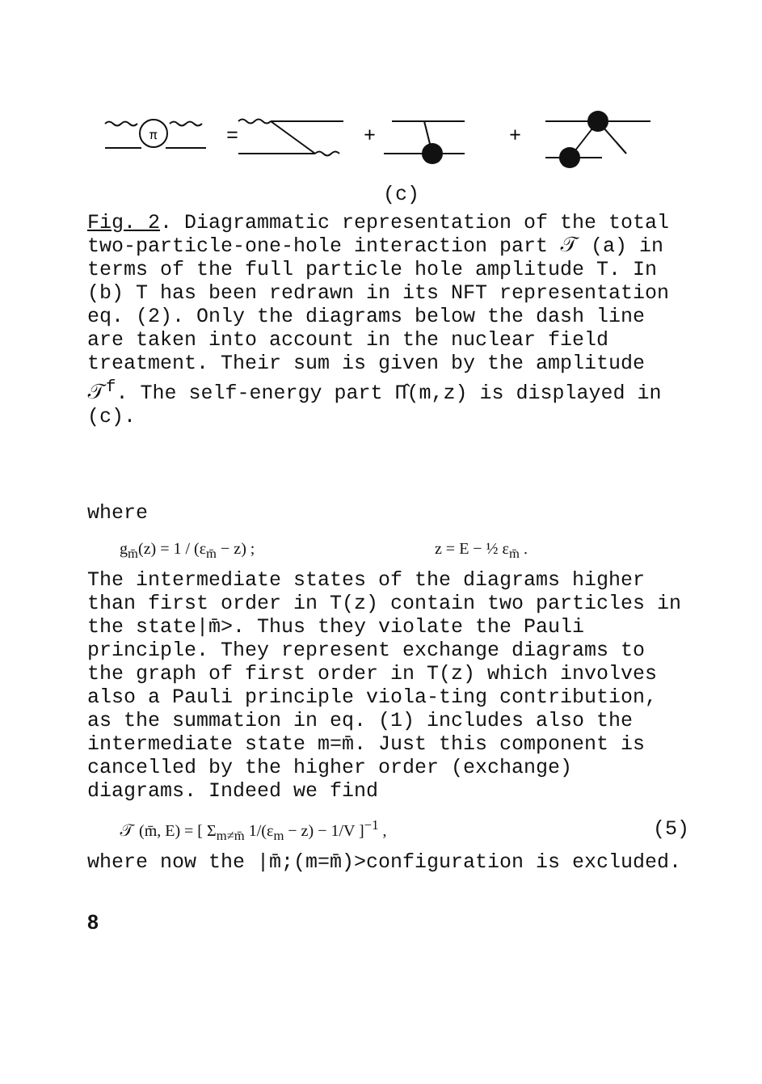π
=
+
+
(c)
Fig. 2. Diagrammatic representation of the total two-particle-one-hole interaction part 𝒯 (a) in terms of the full particle hole amplitude T. In (b) T has been redrawn in its NFT representation eq. (2). Only the diagrams below the dash line are taken into account in the nuclear field treatment. Their sum is given by the amplitude 𝒯<sup>f</sup>. The self-energy part Π̂(m,z) is displayed in (c).
where
g<sub>m̄</sub>(z) = 1 / (ε<sub>m̄</sub> − z) ; z = E − ½ ε<sub>m̄</sub> .
The intermediate states of the diagrams higher than first order in T(z) contain two particles in the state|m̄>. Thus they violate the Pauli principle. They represent exchange diagrams to the graph of first order in T(z) which involves also a Pauli principle viola-ting contribution, as the summation in eq. (1) includes also the intermediate state m=m̄. Just this component is cancelled by the higher order (exchange) diagrams. Indeed we find
𝒯 (m̄, E) = [ Σ<sub>m≠m̄</sub> 1/(ε<sub>m</sub> − z) − 1/V ]<sup>−1</sup> , (5)
where now the |m̄;(m=m̄)>configuration is excluded.
8